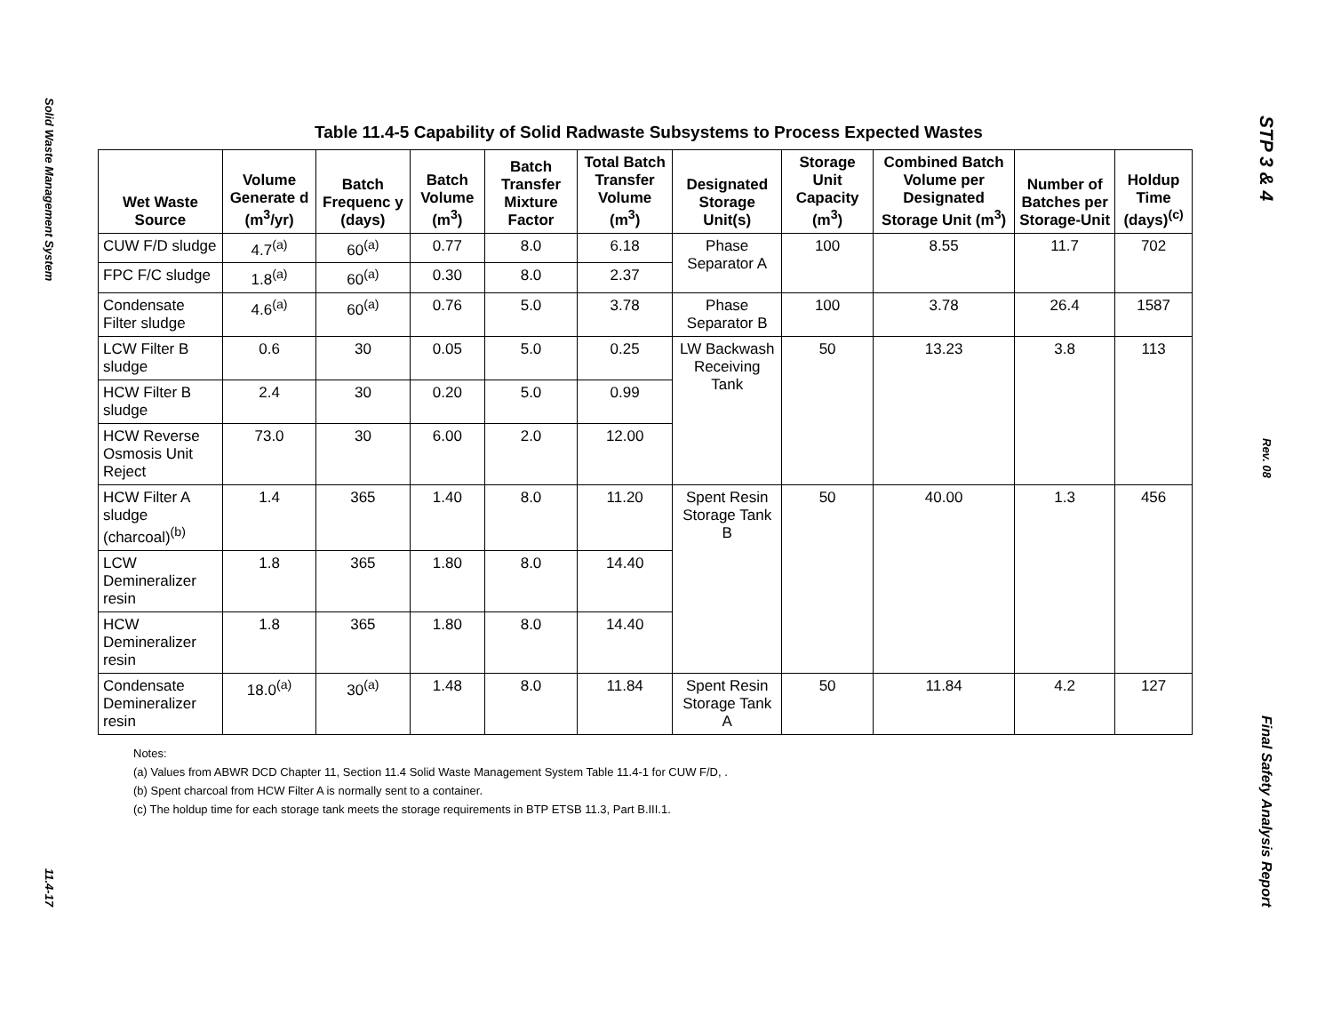Solid Waste Management System
11.4-17
Table 11.4-5 Capability of Solid Radwaste Subsystems to Process Expected Wastes
| Wet Waste Source | Volume Generate d (m<sup>3</sup>/yr) | Batch Frequenc y (days) | Batch Volume (m<sup>3</sup>) | Batch Transfer Mixture Factor | Total Batch Transfer Volume (m<sup>3</sup>) | Designated Storage Unit(s) | Storage Unit Capacity (m<sup>3</sup>) | Combined Batch Volume per Designated Storage Unit (m<sup>3</sup>) | Number of Batches per Storage-Unit | Holdup Time (days)<sup>(c)</sup> |
| --- | --- | --- | --- | --- | --- | --- | --- | --- | --- | --- |
| CUW F/D sludge | 4.7<sup>(a)</sup> | 60<sup>(a)</sup> | 0.77 | 8.0 | 6.18 | Phase Separator A | 100 | 8.55 | 11.7 | 702 |
| FPC F/C sludge | 1.8<sup>(a)</sup> | 60<sup>(a)</sup> | 0.30 | 8.0 | 2.37 | | | | | |
| Condensate Filter sludge | 4.6<sup>(a)</sup> | 60<sup>(a)</sup> | 0.76 | 5.0 | 3.78 | Phase Separator B | 100 | 3.78 | 26.4 | 1587 |
| LCW Filter B sludge | 0.6 | 30 | 0.05 | 5.0 | 0.25 | LW Backwash Receiving Tank | 50 | 13.23 | 3.8 | 113 |
| HCW Filter B sludge | 2.4 | 30 | 0.20 | 5.0 | 0.99 | | | | | |
| HCW Reverse Osmosis Unit Reject | 73.0 | 30 | 6.00 | 2.0 | 12.00 | | | | | |
| HCW Filter A sludge (charcoal)<sup>(b)</sup> | 1.4 | 365 | 1.40 | 8.0 | 11.20 | Spent Resin Storage Tank B | 50 | 40.00 | 1.3 | 456 |
| LCW Demineralizer resin | 1.8 | 365 | 1.80 | 8.0 | 14.40 | | | | | |
| HCW Demineralizer resin | 1.8 | 365 | 1.80 | 8.0 | 14.40 | | | | | |
| Condensate Demineralizer resin | 18.0<sup>(a)</sup> | 30<sup>(a)</sup> | 1.48 | 8.0 | 11.84 | Spent Resin Storage Tank A | 50 | 11.84 | 4.2 | 127 |
Notes:
(a) Values from ABWR DCD Chapter 11, Section 11.4 Solid Waste Management System Table 11.4-1 for CUW F/D, .
(b) Spent charcoal from HCW Filter A is normally sent to a container.
(c) The holdup time for each storage tank meets the storage requirements in BTP ETSB 11.3, Part B.III.1.
STP 3 & 4
Rev. 08
Final Safety Analysis Report